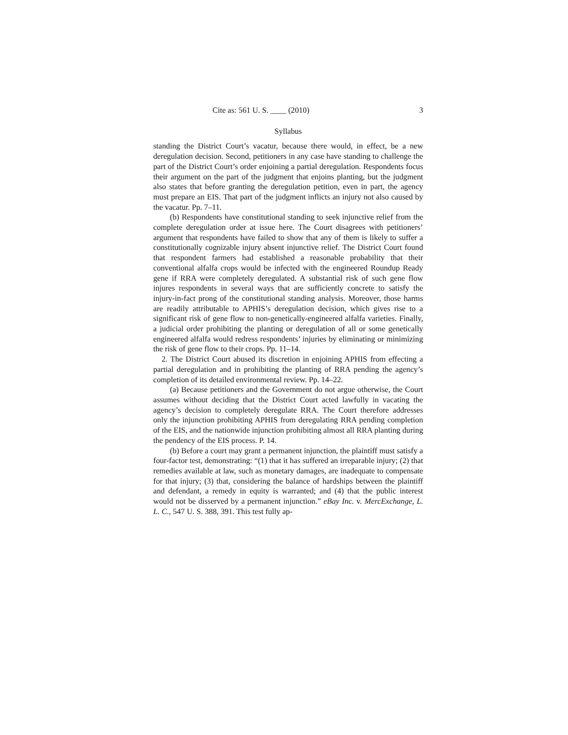Cite as: 561 U. S. ____ (2010) 3
Syllabus
standing the District Court’s vacatur, because there would, in effect, be a new deregulation decision. Second, petitioners in any case have standing to challenge the part of the District Court’s order enjoining a partial deregulation. Respondents focus their argument on the part of the judgment that enjoins planting, but the judgment also states that before granting the deregulation petition, even in part, the agency must prepare an EIS. That part of the judgment inflicts an injury not also caused by the vacatur. Pp. 7–11.
(b) Respondents have constitutional standing to seek injunctive relief from the complete deregulation order at issue here. The Court disagrees with petitioners’ argument that respondents have failed to show that any of them is likely to suffer a constitutionally cognizable injury absent injunctive relief. The District Court found that respondent farmers had established a reasonable probability that their conventional alfalfa crops would be infected with the engineered Roundup Ready gene if RRA were completely deregulated. A substantial risk of such gene flow injures respondents in several ways that are sufficiently concrete to satisfy the injury-in-fact prong of the constitutional standing analysis. Moreover, those harms are readily attributable to APHIS’s deregulation decision, which gives rise to a significant risk of gene flow to non-genetically-engineered alfalfa varieties. Finally, a judicial order prohibiting the planting or deregulation of all or some genetically engineered alfalfa would redress respondents’ injuries by eliminating or minimizing the risk of gene flow to their crops. Pp. 11–14.
2. The District Court abused its discretion in enjoining APHIS from effecting a partial deregulation and in prohibiting the planting of RRA pending the agency’s completion of its detailed environmental review. Pp. 14–22.
(a) Because petitioners and the Government do not argue otherwise, the Court assumes without deciding that the District Court acted lawfully in vacating the agency’s decision to completely deregulate RRA. The Court therefore addresses only the injunction prohibiting APHIS from deregulating RRA pending completion of the EIS, and the nationwide injunction prohibiting almost all RRA planting during the pendency of the EIS process. P. 14.
(b) Before a court may grant a permanent injunction, the plaintiff must satisfy a four-factor test, demonstrating: “(1) that it has suffered an irreparable injury; (2) that remedies available at law, such as monetary damages, are inadequate to compensate for that injury; (3) that, considering the balance of hardships between the plaintiff and defendant, a remedy in equity is warranted; and (4) that the public interest would not be disserved by a permanent injunction.” eBay Inc. v. MercExchange, L. L. C., 547 U. S. 388, 391. This test fully ap-